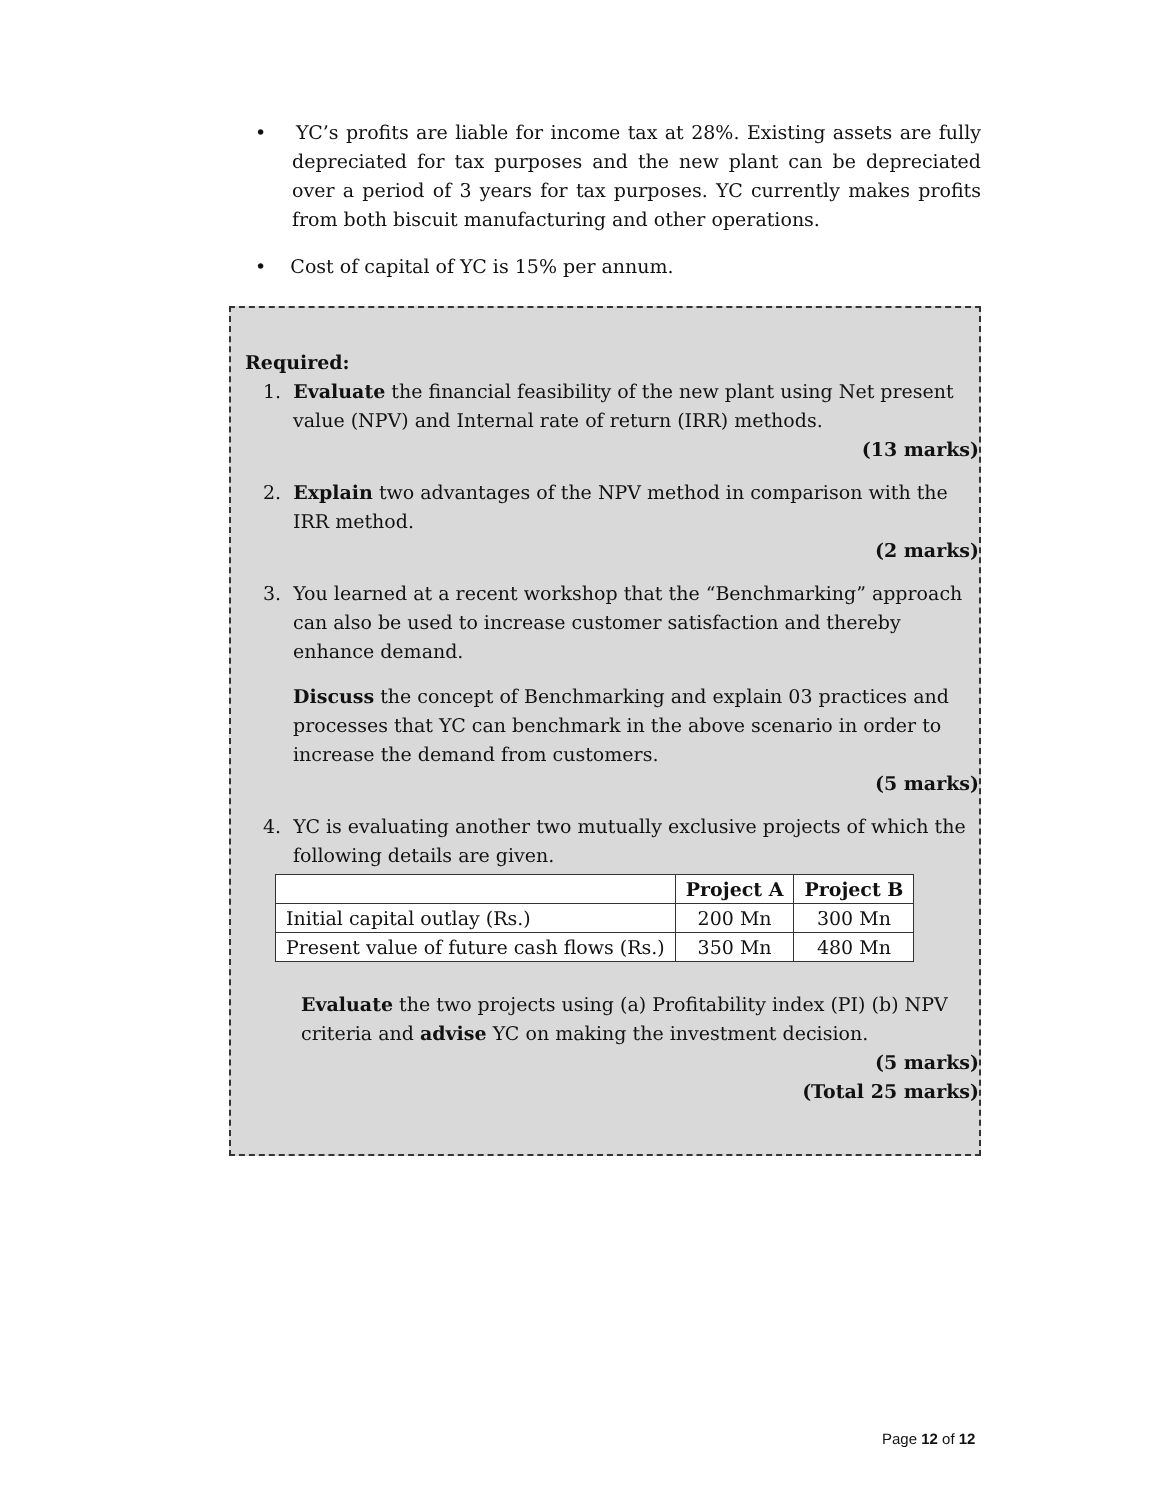• YC’s profits are liable for income tax at 28%. Existing assets are fully depreciated for tax purposes and the new plant can be depreciated over a period of 3 years for tax purposes. YC currently makes profits from both biscuit manufacturing and other operations.
• Cost of capital of YC is 15% per annum.
Required:
1. Evaluate the financial feasibility of the new plant using Net present value (NPV) and Internal rate of return (IRR) methods.
(13 marks)
2. Explain two advantages of the NPV method in comparison with the IRR method.
(2 marks)
3. You learned at a recent workshop that the “Benchmarking” approach can also be used to increase customer satisfaction and thereby enhance demand.
Discuss the concept of Benchmarking and explain 03 practices and processes that YC can benchmark in the above scenario in order to increase the demand from customers.
(5 marks)
4. YC is evaluating another two mutually exclusive projects of which the following details are given.
| | Project A | Project B |
| --- | --- | --- |
| Initial capital outlay (Rs.) | 200 Mn | 300 Mn |
| Present value of future cash flows (Rs.) | 350 Mn | 480 Mn |
Evaluate the two projects using (a) Profitability index (PI) (b) NPV criteria and advise YC on making the investment decision.
(5 marks)
(Total 25 marks)
Page 12 of 12